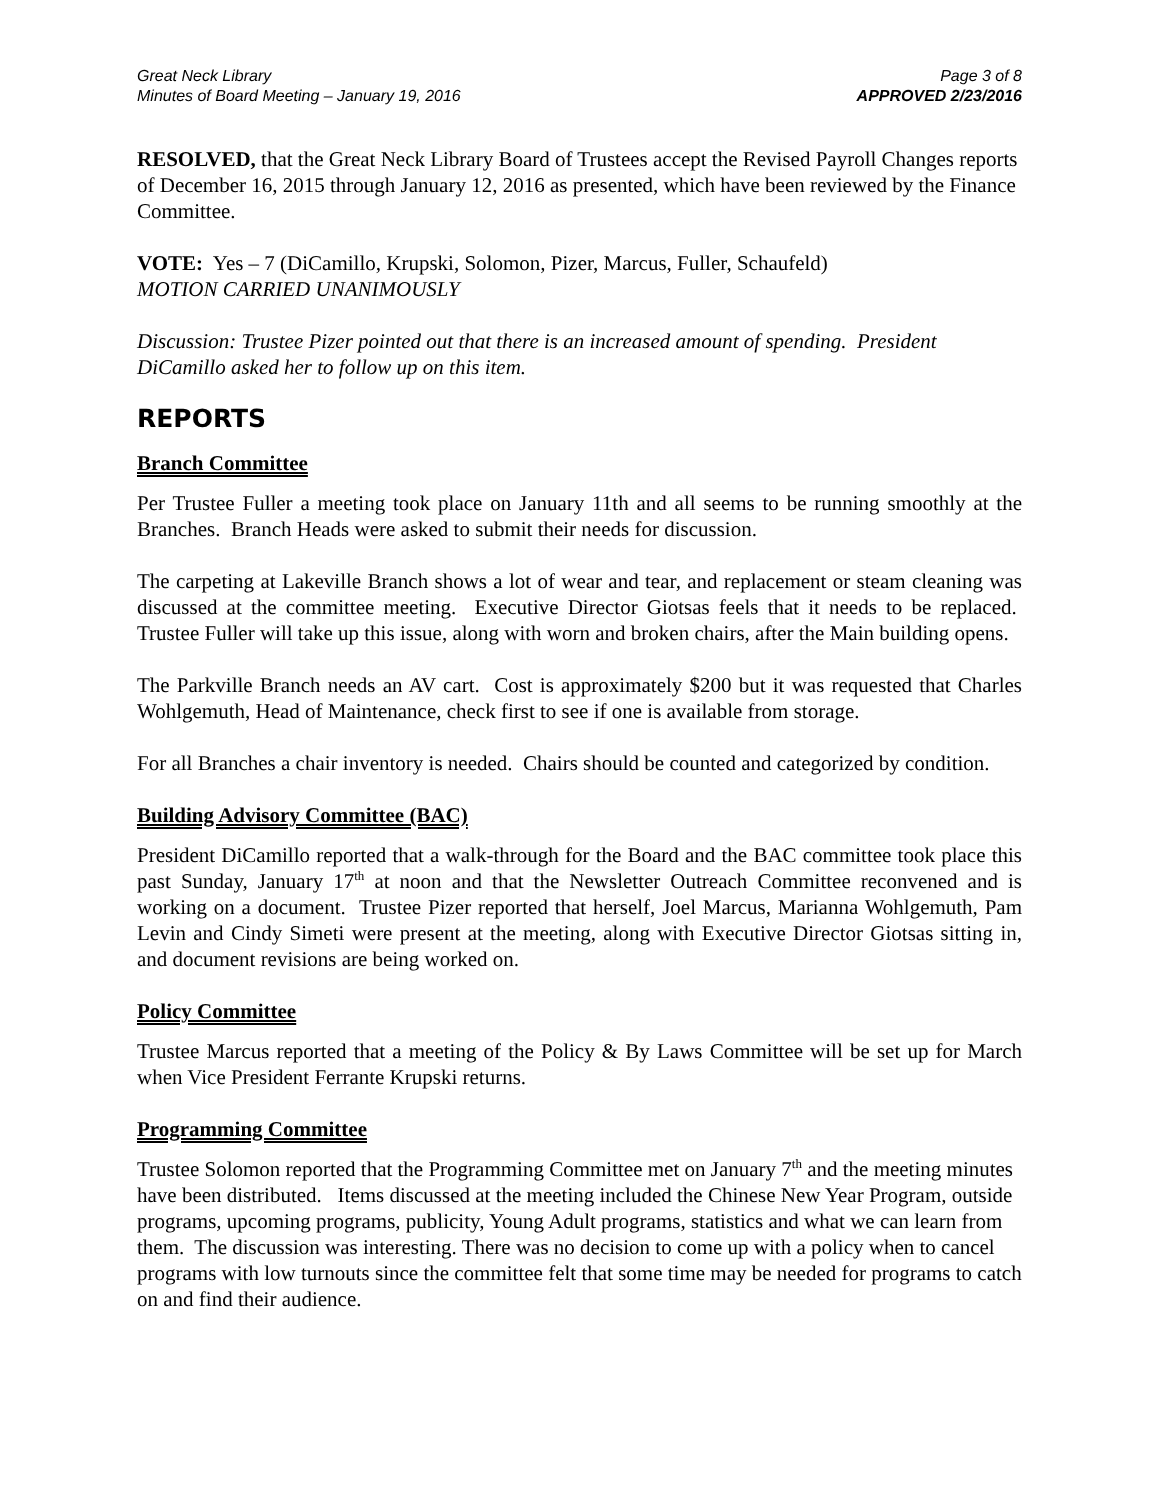Great Neck Library
Minutes of Board Meeting – January 19, 2016
Page 3 of 8
APPROVED 2/23/2016
RESOLVED, that the Great Neck Library Board of Trustees accept the Revised Payroll Changes reports of December 16, 2015 through January 12, 2016 as presented, which have been reviewed by the Finance Committee.
VOTE: Yes – 7 (DiCamillo, Krupski, Solomon, Pizer, Marcus, Fuller, Schaufeld)
MOTION CARRIED UNANIMOUSLY
Discussion: Trustee Pizer pointed out that there is an increased amount of spending. President DiCamillo asked her to follow up on this item.
REPORTS
Branch Committee
Per Trustee Fuller a meeting took place on January 11th and all seems to be running smoothly at the Branches. Branch Heads were asked to submit their needs for discussion.
The carpeting at Lakeville Branch shows a lot of wear and tear, and replacement or steam cleaning was discussed at the committee meeting. Executive Director Giotsas feels that it needs to be replaced. Trustee Fuller will take up this issue, along with worn and broken chairs, after the Main building opens.
The Parkville Branch needs an AV cart. Cost is approximately $200 but it was requested that Charles Wohlgemuth, Head of Maintenance, check first to see if one is available from storage.
For all Branches a chair inventory is needed. Chairs should be counted and categorized by condition.
Building Advisory Committee (BAC)
President DiCamillo reported that a walk-through for the Board and the BAC committee took place this past Sunday, January 17<sup>th</sup> at noon and that the Newsletter Outreach Committee reconvened and is working on a document. Trustee Pizer reported that herself, Joel Marcus, Marianna Wohlgemuth, Pam Levin and Cindy Simeti were present at the meeting, along with Executive Director Giotsas sitting in, and document revisions are being worked on.
Policy Committee
Trustee Marcus reported that a meeting of the Policy & By Laws Committee will be set up for March when Vice President Ferrante Krupski returns.
Programming Committee
Trustee Solomon reported that the Programming Committee met on January 7<sup>th</sup> and the meeting minutes have been distributed. Items discussed at the meeting included the Chinese New Year Program, outside programs, upcoming programs, publicity, Young Adult programs, statistics and what we can learn from them. The discussion was interesting. There was no decision to come up with a policy when to cancel programs with low turnouts since the committee felt that some time may be needed for programs to catch on and find their audience.